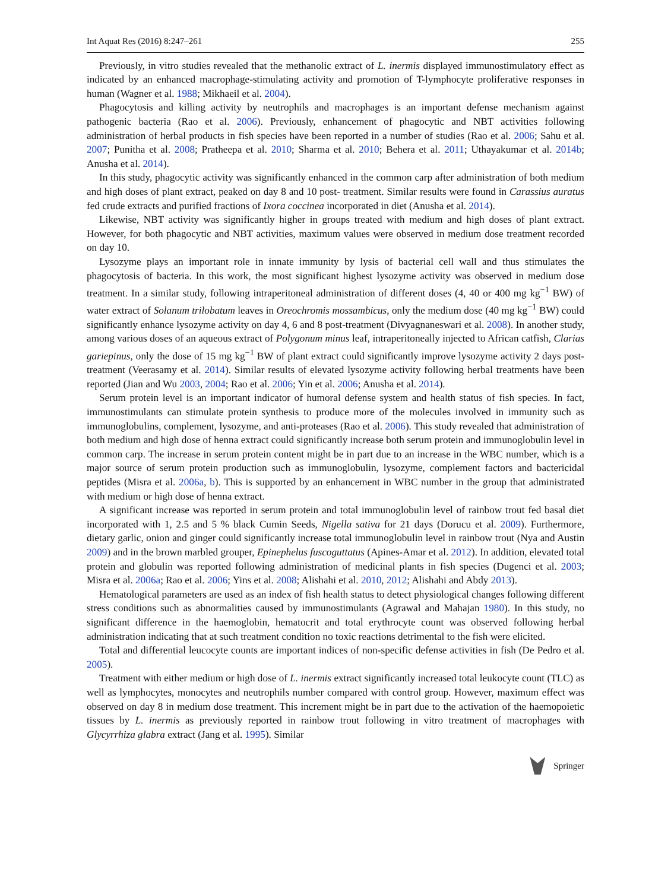Int Aquat Res (2016) 8:247–261 255
Previously, in vitro studies revealed that the methanolic extract of L. inermis displayed immunostimulatory effect as indicated by an enhanced macrophage-stimulating activity and promotion of T-lymphocyte proliferative responses in human (Wagner et al. 1988; Mikhaeil et al. 2004).
Phagocytosis and killing activity by neutrophils and macrophages is an important defense mechanism against pathogenic bacteria (Rao et al. 2006). Previously, enhancement of phagocytic and NBT activities following administration of herbal products in fish species have been reported in a number of studies (Rao et al. 2006; Sahu et al. 2007; Punitha et al. 2008; Pratheepa et al. 2010; Sharma et al. 2010; Behera et al. 2011; Uthayakumar et al. 2014b; Anusha et al. 2014).
In this study, phagocytic activity was significantly enhanced in the common carp after administration of both medium and high doses of plant extract, peaked on day 8 and 10 post- treatment. Similar results were found in Carassius auratus fed crude extracts and purified fractions of Ixora coccinea incorporated in diet (Anusha et al. 2014).
Likewise, NBT activity was significantly higher in groups treated with medium and high doses of plant extract. However, for both phagocytic and NBT activities, maximum values were observed in medium dose treatment recorded on day 10.
Lysozyme plays an important role in innate immunity by lysis of bacterial cell wall and thus stimulates the phagocytosis of bacteria. In this work, the most significant highest lysozyme activity was observed in medium dose treatment. In a similar study, following intraperitoneal administration of different doses (4, 40 or 400 mg kg<sup>−1</sup> BW) of water extract of Solanum trilobatum leaves in Oreochromis mossambicus, only the medium dose (40 mg kg<sup>−1</sup> BW) could significantly enhance lysozyme activity on day 4, 6 and 8 post-treatment (Divyagnaneswari et al. 2008). In another study, among various doses of an aqueous extract of Polygonum minus leaf, intraperitoneally injected to African catfish, Clarias gariepinus, only the dose of 15 mg kg<sup>−1</sup> BW of plant extract could significantly improve lysozyme activity 2 days post-treatment (Veerasamy et al. 2014). Similar results of elevated lysozyme activity following herbal treatments have been reported (Jian and Wu 2003, 2004; Rao et al. 2006; Yin et al. 2006; Anusha et al. 2014).
Serum protein level is an important indicator of humoral defense system and health status of fish species. In fact, immunostimulants can stimulate protein synthesis to produce more of the molecules involved in immunity such as immunoglobulins, complement, lysozyme, and anti-proteases (Rao et al. 2006). This study revealed that administration of both medium and high dose of henna extract could significantly increase both serum protein and immunoglobulin level in common carp. The increase in serum protein content might be in part due to an increase in the WBC number, which is a major source of serum protein production such as immunoglobulin, lysozyme, complement factors and bactericidal peptides (Misra et al. 2006a, b). This is supported by an enhancement in WBC number in the group that administrated with medium or high dose of henna extract.
A significant increase was reported in serum protein and total immunoglobulin level of rainbow trout fed basal diet incorporated with 1, 2.5 and 5 % black Cumin Seeds, Nigella sativa for 21 days (Dorucu et al. 2009). Furthermore, dietary garlic, onion and ginger could significantly increase total immunoglobulin level in rainbow trout (Nya and Austin 2009) and in the brown marbled grouper, Epinephelus fuscoguttatus (Apines-Amar et al. 2012). In addition, elevated total protein and globulin was reported following administration of medicinal plants in fish species (Dugenci et al. 2003; Misra et al. 2006a; Rao et al. 2006; Yins et al. 2008; Alishahi et al. 2010, 2012; Alishahi and Abdy 2013).
Hematological parameters are used as an index of fish health status to detect physiological changes following different stress conditions such as abnormalities caused by immunostimulants (Agrawal and Mahajan 1980). In this study, no significant difference in the haemoglobin, hematocrit and total erythrocyte count was observed following herbal administration indicating that at such treatment condition no toxic reactions detrimental to the fish were elicited.
Total and differential leucocyte counts are important indices of non-specific defense activities in fish (De Pedro et al. 2005).
Treatment with either medium or high dose of L. inermis extract significantly increased total leukocyte count (TLC) as well as lymphocytes, monocytes and neutrophils number compared with control group. However, maximum effect was observed on day 8 in medium dose treatment. This increment might be in part due to the activation of the haemopoietic tissues by L. inermis as previously reported in rainbow trout following in vitro treatment of macrophages with Glycyrrhiza glabra extract (Jang et al. 1995). Similar
Springer